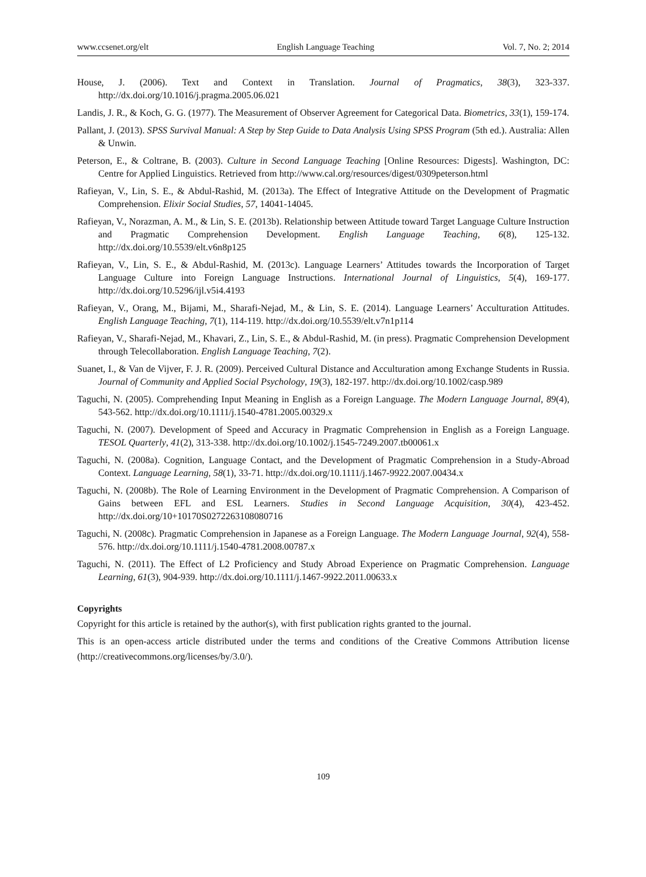www.ccsenet.org/elt English Language Teaching Vol. 7, No. 2; 2014
House, J. (2006). Text and Context in Translation. Journal of Pragmatics, 38(3), 323-337. http://dx.doi.org/10.1016/j.pragma.2005.06.021
Landis, J. R., & Koch, G. G. (1977). The Measurement of Observer Agreement for Categorical Data. Biometrics, 33(1), 159-174.
Pallant, J. (2013). SPSS Survival Manual: A Step by Step Guide to Data Analysis Using SPSS Program (5th ed.). Australia: Allen & Unwin.
Peterson, E., & Coltrane, B. (2003). Culture in Second Language Teaching [Online Resources: Digests]. Washington, DC: Centre for Applied Linguistics. Retrieved from http://www.cal.org/resources/digest/0309peterson.html
Rafieyan, V., Lin, S. E., & Abdul-Rashid, M. (2013a). The Effect of Integrative Attitude on the Development of Pragmatic Comprehension. Elixir Social Studies, 57, 14041-14045.
Rafieyan, V., Norazman, A. M., & Lin, S. E. (2013b). Relationship between Attitude toward Target Language Culture Instruction and Pragmatic Comprehension Development. English Language Teaching, 6(8), 125-132. http://dx.doi.org/10.5539/elt.v6n8p125
Rafieyan, V., Lin, S. E., & Abdul-Rashid, M. (2013c). Language Learners’ Attitudes towards the Incorporation of Target Language Culture into Foreign Language Instructions. International Journal of Linguistics, 5(4), 169-177. http://dx.doi.org/10.5296/ijl.v5i4.4193
Rafieyan, V., Orang, M., Bijami, M., Sharafi-Nejad, M., & Lin, S. E. (2014). Language Learners’ Acculturation Attitudes. English Language Teaching, 7(1), 114-119. http://dx.doi.org/10.5539/elt.v7n1p114
Rafieyan, V., Sharafi-Nejad, M., Khavari, Z., Lin, S. E., & Abdul-Rashid, M. (in press). Pragmatic Comprehension Development through Telecollaboration. English Language Teaching, 7(2).
Suanet, I., & Van de Vijver, F. J. R. (2009). Perceived Cultural Distance and Acculturation among Exchange Students in Russia. Journal of Community and Applied Social Psychology, 19(3), 182-197. http://dx.doi.org/10.1002/casp.989
Taguchi, N. (2005). Comprehending Input Meaning in English as a Foreign Language. The Modern Language Journal, 89(4), 543-562. http://dx.doi.org/10.1111/j.1540-4781.2005.00329.x
Taguchi, N. (2007). Development of Speed and Accuracy in Pragmatic Comprehension in English as a Foreign Language. TESOL Quarterly, 41(2), 313-338. http://dx.doi.org/10.1002/j.1545-7249.2007.tb00061.x
Taguchi, N. (2008a). Cognition, Language Contact, and the Development of Pragmatic Comprehension in a Study-Abroad Context. Language Learning, 58(1), 33-71. http://dx.doi.org/10.1111/j.1467-9922.2007.00434.x
Taguchi, N. (2008b). The Role of Learning Environment in the Development of Pragmatic Comprehension. A Comparison of Gains between EFL and ESL Learners. Studies in Second Language Acquisition, 30(4), 423-452. http://dx.doi.org/10+10170S0272263108080716
Taguchi, N. (2008c). Pragmatic Comprehension in Japanese as a Foreign Language. The Modern Language Journal, 92(4), 558-576. http://dx.doi.org/10.1111/j.1540-4781.2008.00787.x
Taguchi, N. (2011). The Effect of L2 Proficiency and Study Abroad Experience on Pragmatic Comprehension. Language Learning, 61(3), 904-939. http://dx.doi.org/10.1111/j.1467-9922.2011.00633.x
Copyrights
Copyright for this article is retained by the author(s), with first publication rights granted to the journal.
This is an open-access article distributed under the terms and conditions of the Creative Commons Attribution license (http://creativecommons.org/licenses/by/3.0/).
109